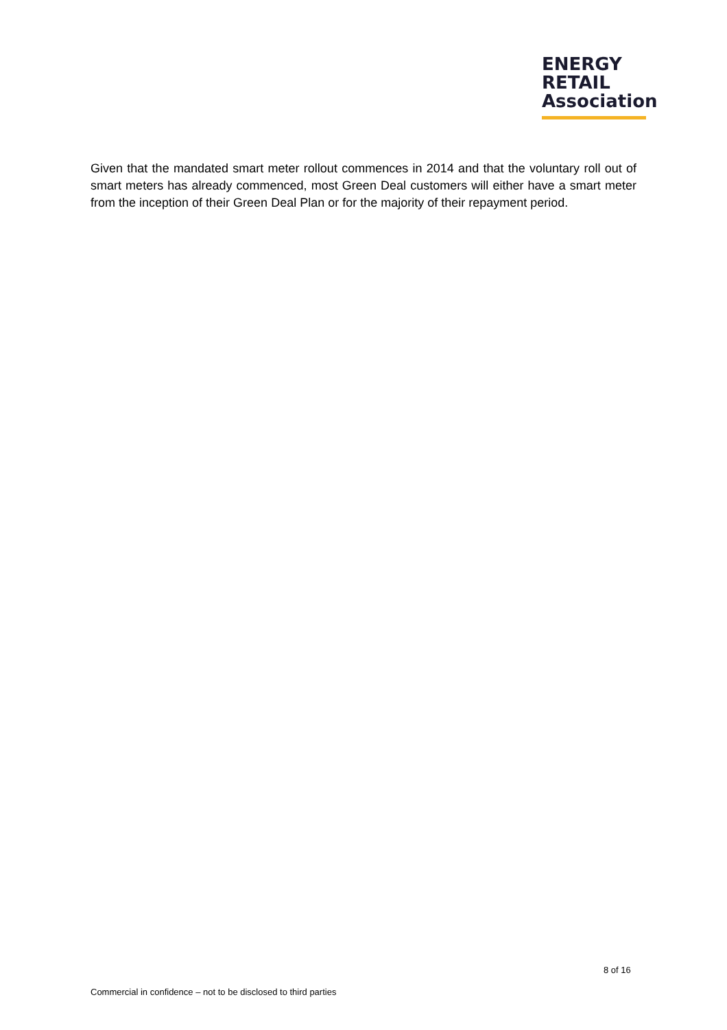ENERGY
RETAIL
Association
Given that the mandated smart meter rollout commences in 2014 and that the voluntary roll out of smart meters has already commenced, most Green Deal customers will either have a smart meter from the inception of their Green Deal Plan or for the majority of their repayment period.
8 of 16
Commercial in confidence – not to be disclosed to third parties